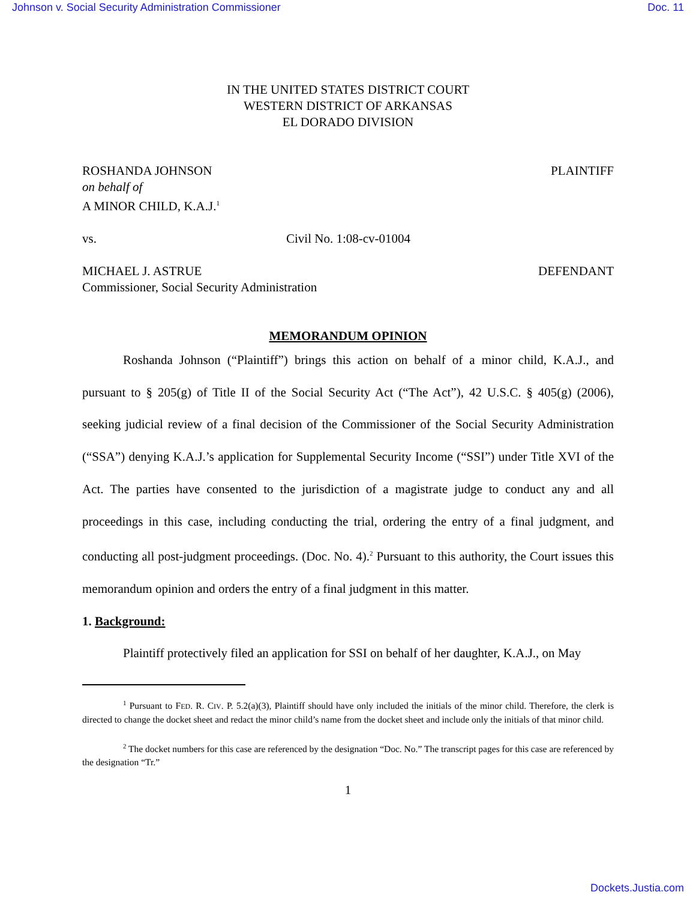Johnson v. Social Security Administration Commissioner Doc. 11
IN THE UNITED STATES DISTRICT COURT
WESTERN DISTRICT OF ARKANSAS
EL DORADO DIVISION
ROSHANDA JOHNSON PLAINTIFF
on behalf of
A MINOR CHILD, K.A.J.<sup>1</sup>
vs. Civil No. 1:08-cv-01004
MICHAEL J. ASTRUE DEFENDANT
Commissioner, Social Security Administration
MEMORANDUM OPINION
Roshanda Johnson (“Plaintiff”) brings this action on behalf of a minor child, K.A.J., and pursuant to § 205(g) of Title II of the Social Security Act (“The Act”), 42 U.S.C. § 405(g) (2006), seeking judicial review of a final decision of the Commissioner of the Social Security Administration (“SSA”) denying K.A.J.’s application for Supplemental Security Income (“SSI”) under Title XVI of the Act. The parties have consented to the jurisdiction of a magistrate judge to conduct any and all proceedings in this case, including conducting the trial, ordering the entry of a final judgment, and conducting all post-judgment proceedings. (Doc. No. 4).<sup>2</sup> Pursuant to this authority, the Court issues this memorandum opinion and orders the entry of a final judgment in this matter.
1. Background:
Plaintiff protectively filed an application for SSI on behalf of her daughter, K.A.J., on May
<sup>1</sup> Pursuant to FED. R. CIV. P. 5.2(a)(3), Plaintiff should have only included the initials of the minor child. Therefore, the clerk is directed to change the docket sheet and redact the minor child’s name from the docket sheet and include only the initials of that minor child.
<sup>2</sup> The docket numbers for this case are referenced by the designation “Doc. No.” The transcript pages for this case are referenced by the designation “Tr.”
1
Dockets.Justia.com